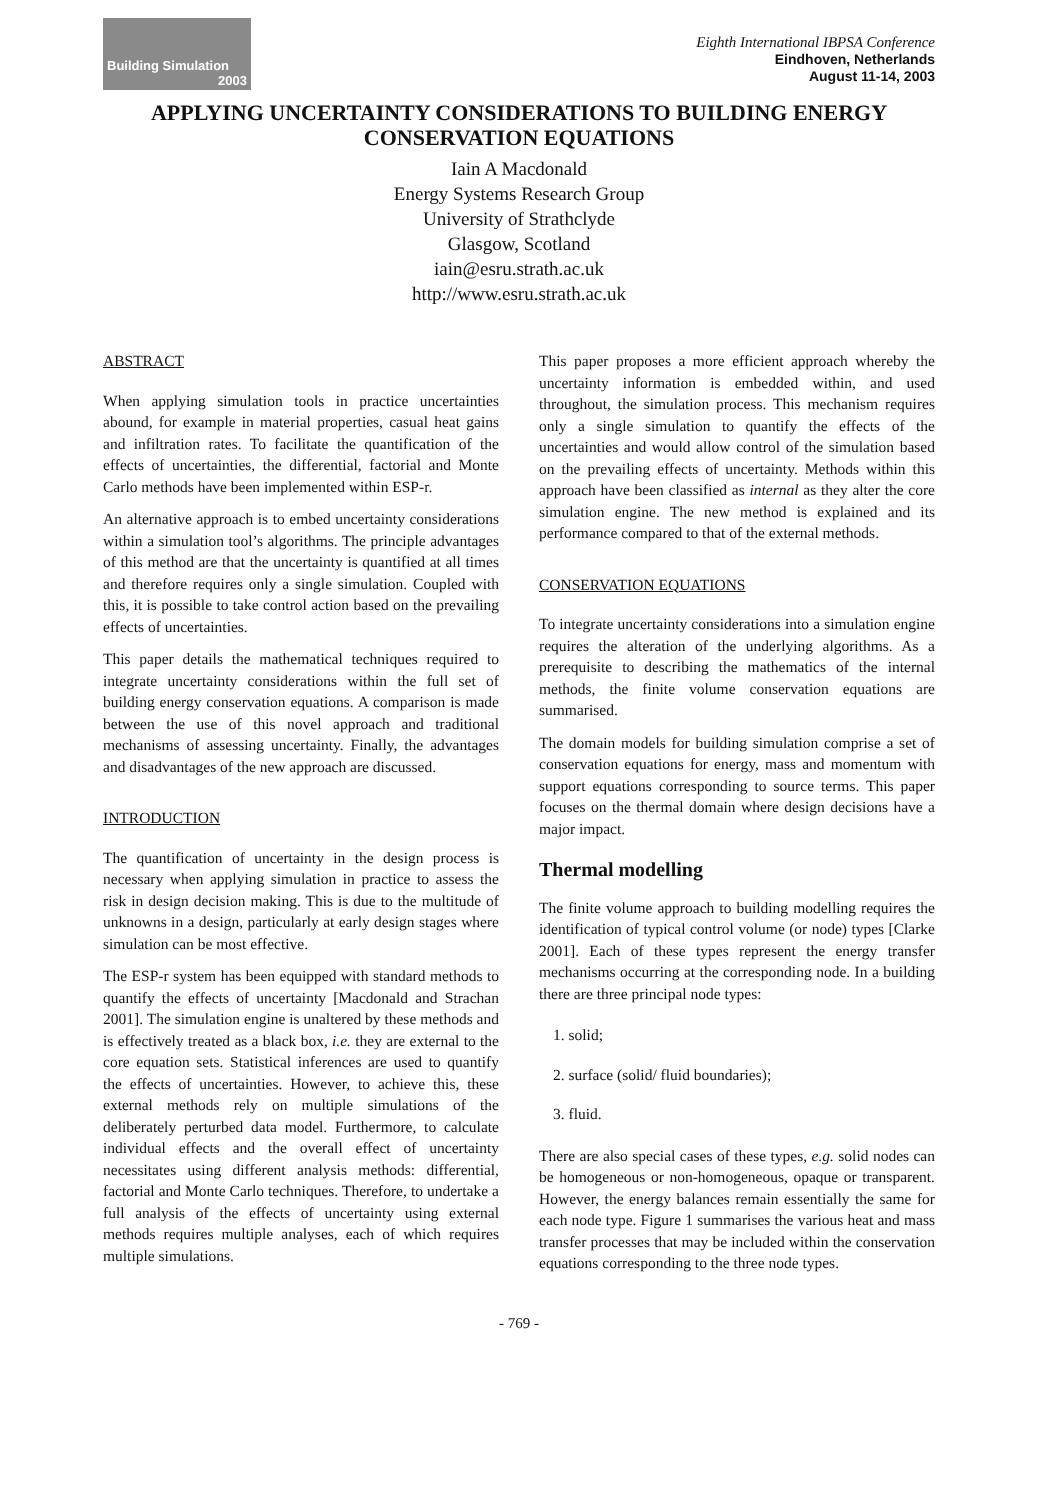Building Simulation
2003
Eighth International IBPSA Conference
Eindhoven, Netherlands
August 11-14, 2003
APPLYING UNCERTAINTY CONSIDERATIONS TO BUILDING ENERGY CONSERVATION EQUATIONS
Iain A Macdonald
Energy Systems Research Group
University of Strathclyde
Glasgow, Scotland
iain@esru.strath.ac.uk
http://www.esru.strath.ac.uk
ABSTRACT
When applying simulation tools in practice uncertainties abound, for example in material properties, casual heat gains and infiltration rates. To facilitate the quantification of the effects of uncertainties, the differential, factorial and Monte Carlo methods have been implemented within ESP-r.
An alternative approach is to embed uncertainty considerations within a simulation tool’s algorithms. The principle advantages of this method are that the uncertainty is quantified at all times and therefore requires only a single simulation. Coupled with this, it is possible to take control action based on the prevailing effects of uncertainties.
This paper details the mathematical techniques required to integrate uncertainty considerations within the full set of building energy conservation equations. A comparison is made between the use of this novel approach and traditional mechanisms of assessing uncertainty. Finally, the advantages and disadvantages of the new approach are discussed.
INTRODUCTION
The quantification of uncertainty in the design process is necessary when applying simulation in practice to assess the risk in design decision making. This is due to the multitude of unknowns in a design, particularly at early design stages where simulation can be most effective.
The ESP-r system has been equipped with standard methods to quantify the effects of uncertainty [Macdonald and Strachan 2001]. The simulation engine is unaltered by these methods and is effectively treated as a black box, i.e. they are external to the core equation sets. Statistical inferences are used to quantify the effects of uncertainties. However, to achieve this, these external methods rely on multiple simulations of the deliberately perturbed data model. Furthermore, to calculate individual effects and the overall effect of uncertainty necessitates using different analysis methods: differential, factorial and Monte Carlo techniques. Therefore, to undertake a full analysis of the effects of uncertainty using external methods requires multiple analyses, each of which requires multiple simulations.
This paper proposes a more efficient approach whereby the uncertainty information is embedded within, and used throughout, the simulation process. This mechanism requires only a single simulation to quantify the effects of the uncertainties and would allow control of the simulation based on the prevailing effects of uncertainty. Methods within this approach have been classified as internal as they alter the core simulation engine. The new method is explained and its performance compared to that of the external methods.
CONSERVATION EQUATIONS
To integrate uncertainty considerations into a simulation engine requires the alteration of the underlying algorithms. As a prerequisite to describing the mathematics of the internal methods, the finite volume conservation equations are summarised.
The domain models for building simulation comprise a set of conservation equations for energy, mass and momentum with support equations corresponding to source terms. This paper focuses on the thermal domain where design decisions have a major impact.
Thermal modelling
The finite volume approach to building modelling requires the identification of typical control volume (or node) types [Clarke 2001]. Each of these types represent the energy transfer mechanisms occurring at the corresponding node. In a building there are three principal node types:
1. solid;
2. surface (solid/ fluid boundaries);
3. fluid.
There are also special cases of these types, e.g. solid nodes can be homogeneous or non-homogeneous, opaque or transparent. However, the energy balances remain essentially the same for each node type. Figure 1 summarises the various heat and mass transfer processes that may be included within the conservation equations corresponding to the three node types.
- 769 -